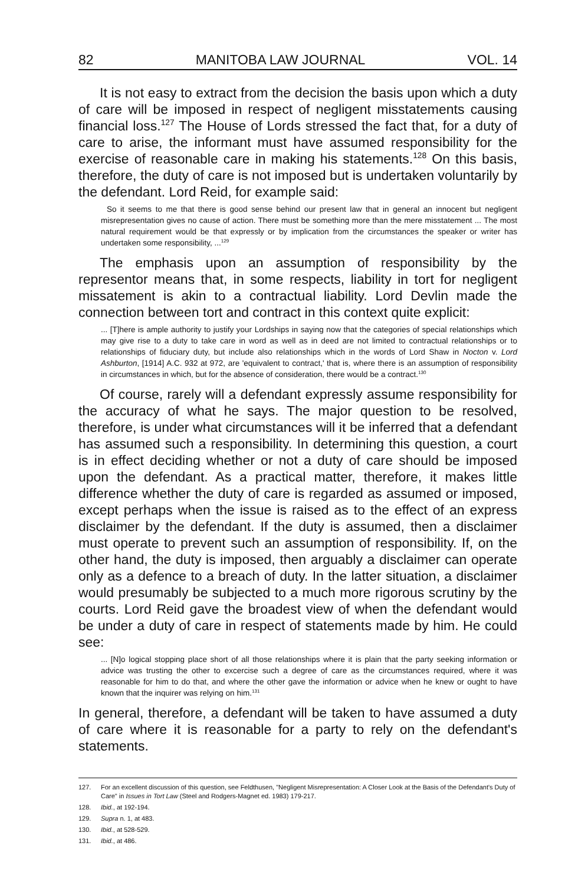82 MANITOBA LAW JOURNAL VOL. 14
It is not easy to extract from the decision the basis upon which a duty of care will be imposed in respect of negligent misstatements causing financial loss.<sup>127</sup> The House of Lords stressed the fact that, for a duty of care to arise, the informant must have assumed responsibility for the exercise of reasonable care in making his statements.<sup>128</sup> On this basis, therefore, the duty of care is not imposed but is undertaken voluntarily by the defendant. Lord Reid, for example said:
So it seems to me that there is good sense behind our present law that in general an innocent but negligent misrepresentation gives no cause of action. There must be something more than the mere misstatement ... The most natural requirement would be that expressly or by implication from the circumstances the speaker or writer has undertaken some responsibility, ...<sup>129</sup>
The emphasis upon an assumption of responsibility by the representor means that, in some respects, liability in tort for negligent missatement is akin to a contractual liability. Lord Devlin made the connection between tort and contract in this context quite explicit:
... [T]here is ample authority to justify your Lordships in saying now that the categories of special relationships which may give rise to a duty to take care in word as well as in deed are not limited to contractual relationships or to relationships of fiduciary duty, but include also relationships which in the words of Lord Shaw in Nocton v. Lord Ashburton, [1914] A.C. 932 at 972, are 'equivalent to contract,' that is, where there is an assumption of responsibility in circumstances in which, but for the absence of consideration, there would be a contract.<sup>130</sup>
Of course, rarely will a defendant expressly assume responsibility for the accuracy of what he says. The major question to be resolved, therefore, is under what circumstances will it be inferred that a defendant has assumed such a responsibility. In determining this question, a court is in effect deciding whether or not a duty of care should be imposed upon the defendant. As a practical matter, therefore, it makes little difference whether the duty of care is regarded as assumed or imposed, except perhaps when the issue is raised as to the effect of an express disclaimer by the defendant. If the duty is assumed, then a disclaimer must operate to prevent such an assumption of responsibility. If, on the other hand, the duty is imposed, then arguably a disclaimer can operate only as a defence to a breach of duty. In the latter situation, a disclaimer would presumably be subjected to a much more rigorous scrutiny by the courts. Lord Reid gave the broadest view of when the defendant would be under a duty of care in respect of statements made by him. He could see:
... [N]o logical stopping place short of all those relationships where it is plain that the party seeking information or advice was trusting the other to excercise such a degree of care as the circumstances required, where it was reasonable for him to do that, and where the other gave the information or advice when he knew or ought to have known that the inquirer was relying on him.<sup>131</sup>
In general, therefore, a defendant will be taken to have assumed a duty of care where it is reasonable for a party to rely on the defendant's statements.
127. For an excellent discussion of this question, see Feldthusen, "Negligent Misrepresentation: A Closer Look at the Basis of the Defendant's Duty of Care" in Issues in Tort Law (Steel and Rodgers-Magnet ed. 1983) 179-217.
128. Ibid., at 192-194.
129. Supra n. 1, at 483.
130. Ibid., at 528-529.
131. Ibid., at 486.